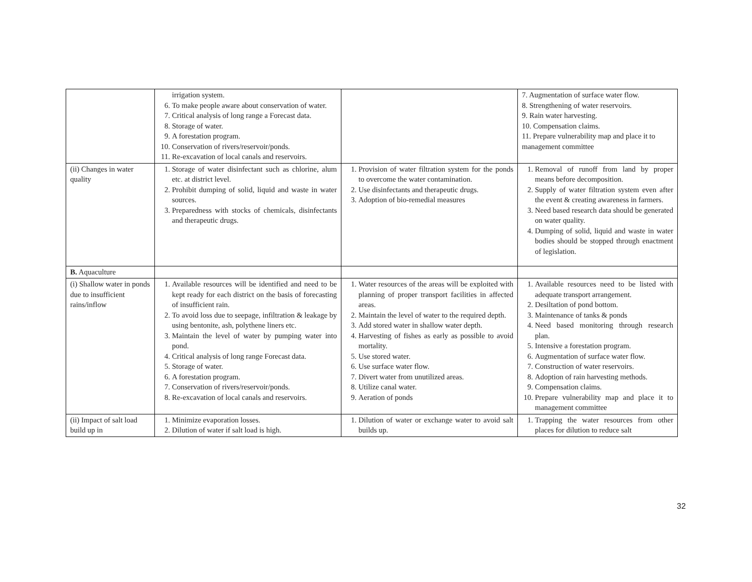| | irrigation system. 6. To make people aware about conservation of water. 7. Critical analysis of long range a Forecast data. 8. Storage of water. 9. A forestation program. 10. Conservation of rivers/reservoir/ponds. 11. Re-excavation of local canals and reservoirs. | | 7. Augmentation of surface water flow. 8. Strengthening of water reservoirs. 9. Rain water harvesting. 10. Compensation claims. 11. Prepare vulnerability map and place it to management committee |
| (ii) Changes in water quality | 1. Storage of water disinfectant such as chlorine, alum etc. at district level. 2. Prohibit dumping of solid, liquid and waste in water sources. 3. Preparedness with stocks of chemicals, disinfectants and therapeutic drugs. | 1. Provision of water filtration system for the ponds to overcome the water contamination. 2. Use disinfectants and therapeutic drugs. 3. Adoption of bio-remedial measures | 1. Removal of runoff from land by proper means before decomposition. 2. Supply of water filtration system even after the event & creating awareness in farmers. 3. Need based research data should be generated on water quality. 4. Dumping of solid, liquid and waste in water bodies should be stopped through enactment of legislation. |
| B. Aquaculture | | | |
| (i) Shallow water in ponds due to insufficient rains/inflow | 1. Available resources will be identified and need to be kept ready for each district on the basis of forecasting of insufficient rain. 2. To avoid loss due to seepage, infiltration & leakage by using bentonite, ash, polythene liners etc. 3. Maintain the level of water by pumping water into pond. 4. Critical analysis of long range Forecast data. 5. Storage of water. 6. A forestation program. 7. Conservation of rivers/reservoir/ponds. 8. Re-excavation of local canals and reservoirs. | 1. Water resources of the areas will be exploited with planning of proper transport facilities in affected areas. 2. Maintain the level of water to the required depth. 3. Add stored water in shallow water depth. 4. Harvesting of fishes as early as possible to avoid mortality. 5. Use stored water. 6. Use surface water flow. 7. Divert water from unutilized areas. 8. Utilize canal water. 9. Aeration of ponds | 1. Available resources need to be listed with adequate transport arrangement. 2. Desiltation of pond bottom. 3. Maintenance of tanks & ponds 4. Need based monitoring through research plan. 5. Intensive a forestation program. 6. Augmentation of surface water flow. 7. Construction of water reservoirs. 8. Adoption of rain harvesting methods. 9. Compensation claims. 10. Prepare vulnerability map and place it to management committee |
| (ii) Impact of salt load build up in | 1. Minimize evaporation losses. 2. Dilution of water if salt load is high. | 1. Dilution of water or exchange water to avoid salt builds up. | 1. Trapping the water resources from other places for dilution to reduce salt |
32